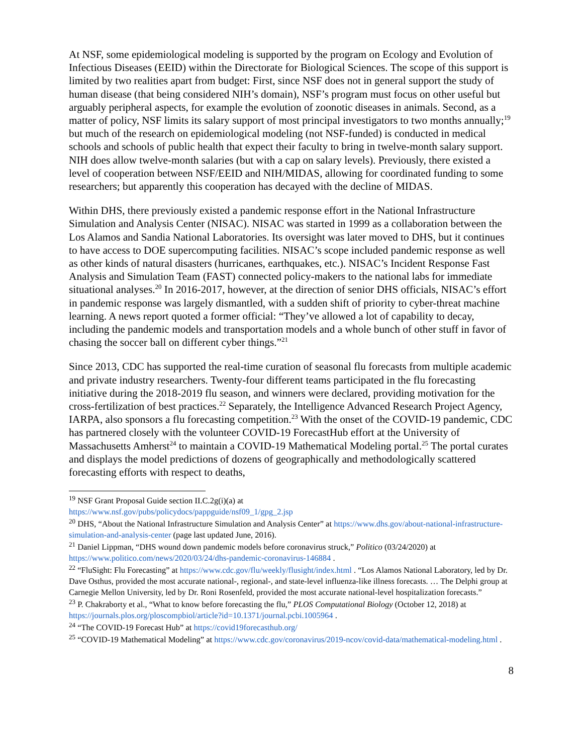At NSF, some epidemiological modeling is supported by the program on Ecology and Evolution of Infectious Diseases (EEID) within the Directorate for Biological Sciences. The scope of this support is limited by two realities apart from budget: First, since NSF does not in general support the study of human disease (that being considered NIH’s domain), NSF’s program must focus on other useful but arguably peripheral aspects, for example the evolution of zoonotic diseases in animals. Second, as a matter of policy, NSF limits its salary support of most principal investigators to two months annually;<sup>19</sup> but much of the research on epidemiological modeling (not NSF-funded) is conducted in medical schools and schools of public health that expect their faculty to bring in twelve-month salary support. NIH does allow twelve-month salaries (but with a cap on salary levels). Previously, there existed a level of cooperation between NSF/EEID and NIH/MIDAS, allowing for coordinated funding to some researchers; but apparently this cooperation has decayed with the decline of MIDAS.
Within DHS, there previously existed a pandemic response effort in the National Infrastructure Simulation and Analysis Center (NISAC). NISAC was started in 1999 as a collaboration between the Los Alamos and Sandia National Laboratories. Its oversight was later moved to DHS, but it continues to have access to DOE supercomputing facilities. NISAC’s scope included pandemic response as well as other kinds of natural disasters (hurricanes, earthquakes, etc.). NISAC’s Incident Response Fast Analysis and Simulation Team (FAST) connected policy-makers to the national labs for immediate situational analyses.<sup>20</sup> In 2016-2017, however, at the direction of senior DHS officials, NISAC’s effort in pandemic response was largely dismantled, with a sudden shift of priority to cyber-threat machine learning. A news report quoted a former official: “They’ve allowed a lot of capability to decay, including the pandemic models and transportation models and a whole bunch of other stuff in favor of chasing the soccer ball on different cyber things.”<sup>21</sup>
Since 2013, CDC has supported the real-time curation of seasonal flu forecasts from multiple academic and private industry researchers. Twenty-four different teams participated in the flu forecasting initiative during the 2018-2019 flu season, and winners were declared, providing motivation for the cross-fertilization of best practices.<sup>22</sup> Separately, the Intelligence Advanced Research Project Agency, IARPA, also sponsors a flu forecasting competition.<sup>23</sup> With the onset of the COVID-19 pandemic, CDC has partnered closely with the volunteer COVID-19 ForecastHub effort at the University of Massachusetts Amherst<sup>24</sup> to maintain a COVID-19 Mathematical Modeling portal.<sup>25</sup> The portal curates and displays the model predictions of dozens of geographically and methodologically scattered forecasting efforts with respect to deaths,
<sup>19</sup> NSF Grant Proposal Guide section II.C.2g(i)(a) at
https://www.nsf.gov/pubs/policydocs/pappguide/nsf09_1/gpg_2.jsp
<sup>20</sup> DHS, “About the National Infrastructure Simulation and Analysis Center” at https://www.dhs.gov/about-national-infrastructure-simulation-and-analysis-center (page last updated June, 2016).
<sup>21</sup> Daniel Lippman, “DHS wound down pandemic models before coronavirus struck,” Politico (03/24/2020) at https://www.politico.com/news/2020/03/24/dhs-pandemic-coronavirus-146884 .
<sup>22</sup> “FluSight: Flu Forecasting” at https://www.cdc.gov/flu/weekly/flusight/index.html . “Los Alamos National Laboratory, led by Dr. Dave Osthus, provided the most accurate national-, regional-, and state-level influenza-like illness forecasts. … The Delphi group at Carnegie Mellon University, led by Dr. Roni Rosenfeld, provided the most accurate national-level hospitalization forecasts.”
<sup>23</sup> P. Chakraborty et al., “What to know before forecasting the flu,” PLOS Computational Biology (October 12, 2018) at https://journals.plos.org/ploscompbiol/article?id=10.1371/journal.pcbi.1005964 .
<sup>24</sup> “The COVID-19 Forecast Hub” at https://covid19forecasthub.org/
<sup>25</sup> “COVID-19 Mathematical Modeling” at https://www.cdc.gov/coronavirus/2019-ncov/covid-data/mathematical-modeling.html .
8